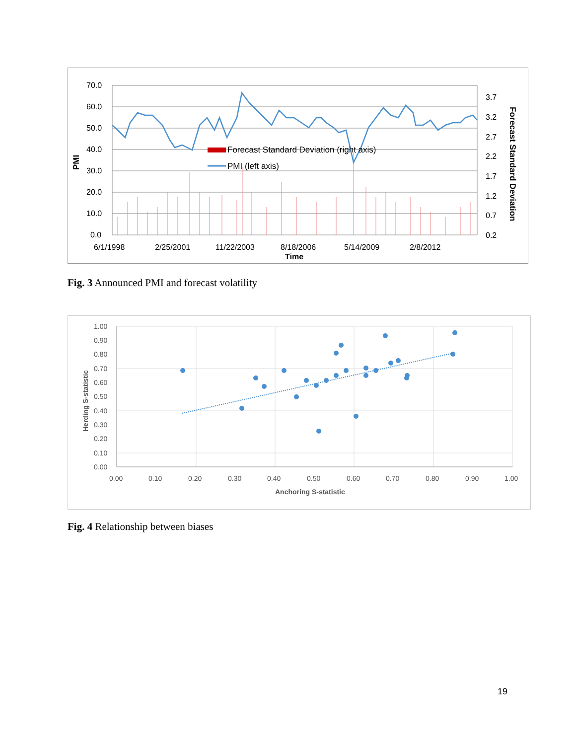Forecast Standard Deviation (right axis)
PMI (left axis)
70.0
60.0
50.0
40.0
30.0
20.0
10.0
0.0
3.7
3.2
2.7
2.2
1.7
1.2
0.7
0.2
6/1/1998
2/25/2001
11/22/2003
8/18/2006
5/14/2009
2/8/2012
Time
PMI
Forecast Standard Deviation
Fig. 3 Announced PMI and forecast volatility
1.00
0.90
0.80
0.70
0.60
0.50
0.40
0.30
0.20
0.10
0.00
0.00
0.10
0.20
0.30
0.40
0.50
0.60
0.70
0.80
0.90
1.00
Anchoring S-statistic
Herding S-statistic
Fig. 4 Relationship between biases
19